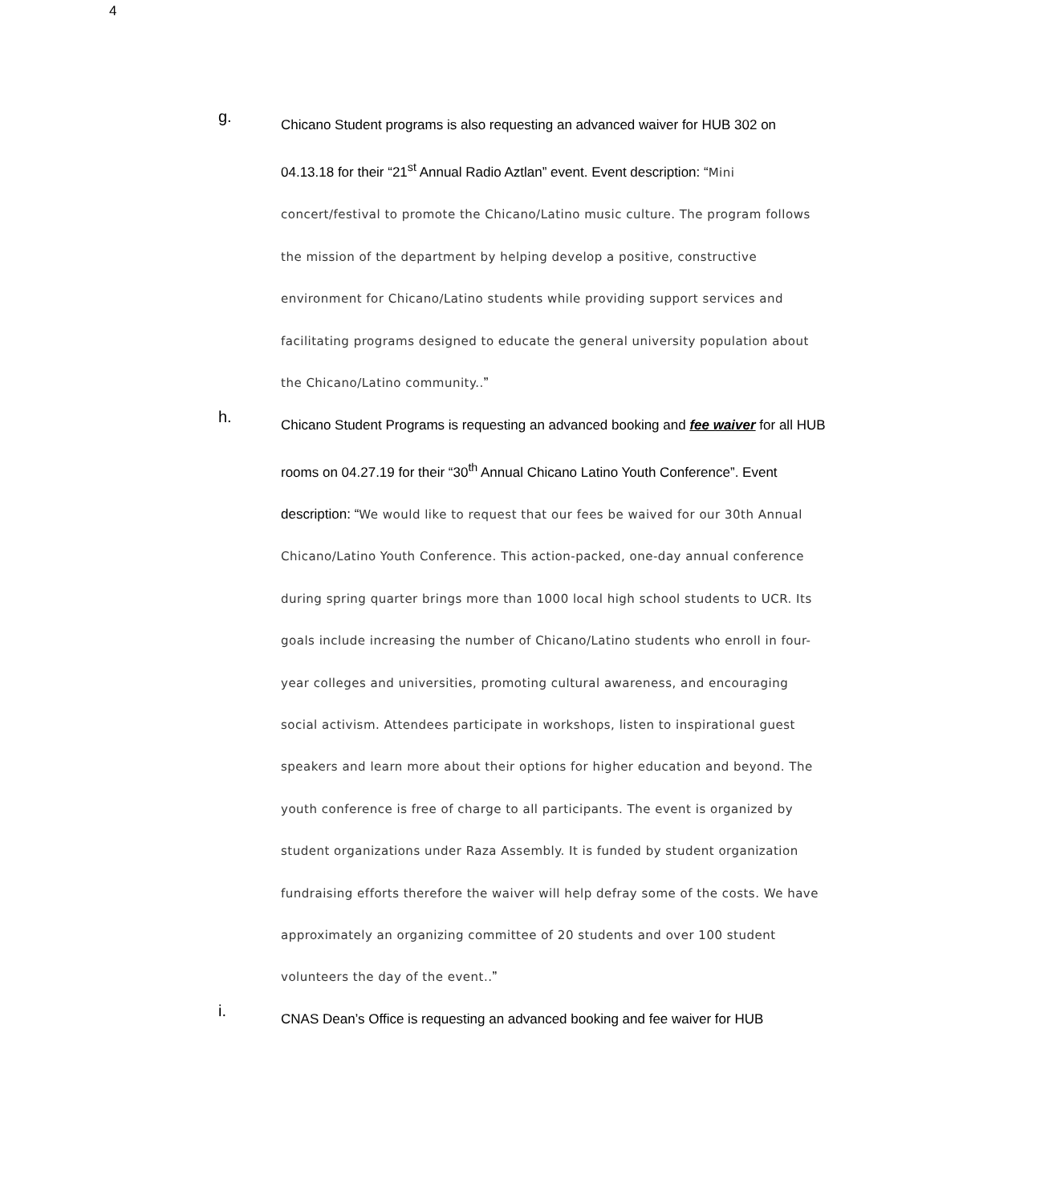4
g.
Chicano Student programs is also requesting an advanced waiver for HUB 302 on 04.13.18 for their “21<sup>st</sup> Annual Radio Aztlan” event. Event description: “Mini concert/festival to promote the Chicano/Latino music culture. The program follows the mission of the department by helping develop a positive, constructive environment for Chicano/Latino students while providing support services and facilitating programs designed to educate the general university population about the Chicano/Latino community..”
h.
Chicano Student Programs is requesting an advanced booking and fee waiver for all HUB rooms on 04.27.19 for their “30<sup>th</sup> Annual Chicano Latino Youth Conference”. Event description: “We would like to request that our fees be waived for our 30th Annual Chicano/Latino Youth Conference. This action-packed, one-day annual conference during spring quarter brings more than 1000 local high school students to UCR. Its goals include increasing the number of Chicano/Latino students who enroll in four-year colleges and universities, promoting cultural awareness, and encouraging social activism. Attendees participate in workshops, listen to inspirational guest speakers and learn more about their options for higher education and beyond. The youth conference is free of charge to all participants. The event is organized by student organizations under Raza Assembly. It is funded by student organization fundraising efforts therefore the waiver will help defray some of the costs. We have approximately an organizing committee of 20 students and over 100 student volunteers the day of the event..”
i.
CNAS Dean’s Office is requesting an advanced booking and fee waiver for HUB